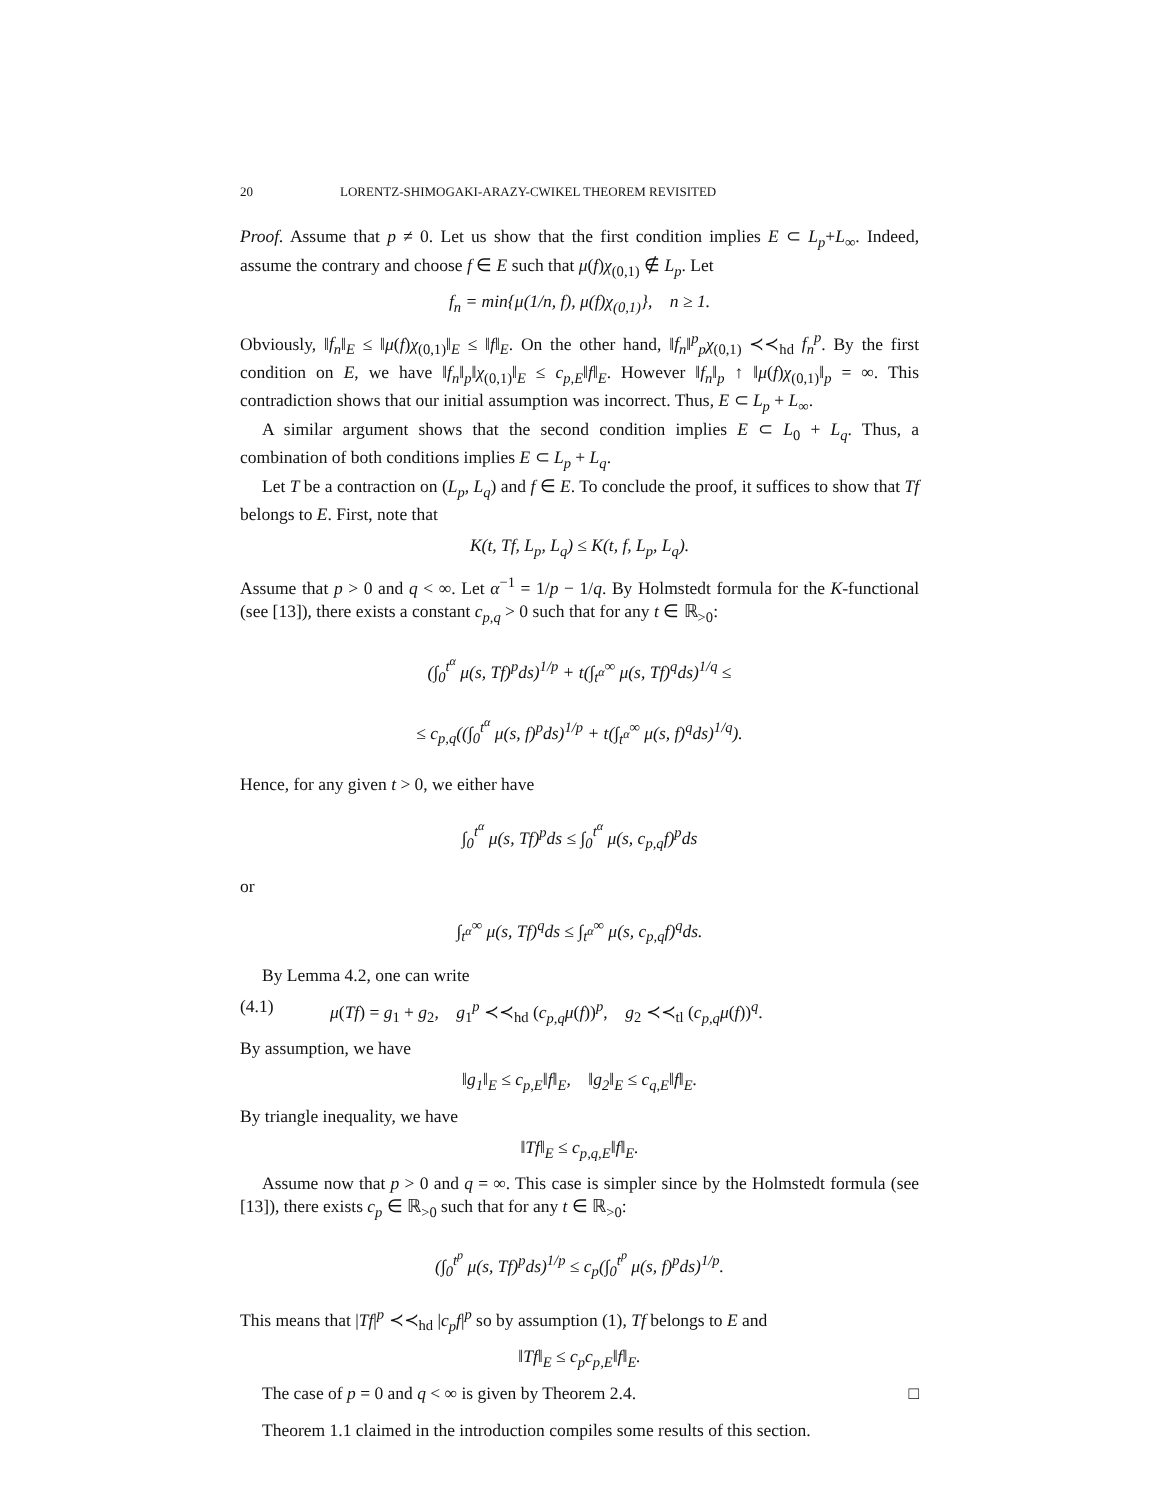20 LORENTZ-SHIMOGAKI-ARAZY-CWIKEL THEOREM REVISITED
Proof. Assume that p ≠ 0. Let us show that the first condition implies E ⊂ L<sub>p</sub>+L<sub>∞</sub>. Indeed, assume the contrary and choose f ∈ E such that μ(f)χ<sub>(0,1)</sub> ∉ L<sub>p</sub>. Let
f<sub>n</sub> = min{μ(1/n, f), μ(f)χ<sub>(0,1)</sub>}, n ≥ 1.
Obviously, ‖f<sub>n</sub>‖<sub>E</sub> ≤ ‖μ(f)χ<sub>(0,1)</sub>‖<sub>E</sub> ≤ ‖f‖<sub>E</sub>. On the other hand, ‖f<sub>n</sub>‖<sup>p</sup><sub>p</sub>χ<sub>(0,1)</sub> ≺≺<sub>hd</sub> f<sub>n</sub><sup>p</sup>. By the first condition on E, we have ‖f<sub>n</sub>‖<sub>p</sub>‖χ<sub>(0,1)</sub>‖<sub>E</sub> ≤ c<sub>p,E</sub>‖f‖<sub>E</sub>. However ‖f<sub>n</sub>‖<sub>p</sub> ↑ ‖μ(f)χ<sub>(0,1)</sub>‖<sub>p</sub> = ∞. This contradiction shows that our initial assumption was incorrect. Thus, E ⊂ L<sub>p</sub> + L<sub>∞</sub>.
A similar argument shows that the second condition implies E ⊂ L<sub>0</sub> + L<sub>q</sub>. Thus, a combination of both conditions implies E ⊂ L<sub>p</sub> + L<sub>q</sub>.
Let T be a contraction on (L<sub>p</sub>, L<sub>q</sub>) and f ∈ E. To conclude the proof, it suffices to show that Tf belongs to E. First, note that
K(t, Tf, L<sub>p</sub>, L<sub>q</sub>) ≤ K(t, f, L<sub>p</sub>, L<sub>q</sub>).
Assume that p > 0 and q < ∞. Let α<sup>−1</sup> = 1/p − 1/q. By Holmstedt formula for the K-functional (see [13]), there exists a constant c<sub>p,q</sub> > 0 such that for any t ∈ ℝ<sub>>0</sub>:
(∫<sub>0</sub><sup>t<sup>α</sup></sup> μ(s, Tf)<sup>p</sup>ds)<sup>1/p</sup> + t(∫<sub>t<sup>α</sup></sub><sup>∞</sup> μ(s, Tf)<sup>q</sup>ds)<sup>1/q</sup> ≤
≤ c<sub>p,q</sub>((∫<sub>0</sub><sup>t<sup>α</sup></sup> μ(s, f)<sup>p</sup>ds)<sup>1/p</sup> + t(∫<sub>t<sup>α</sup></sub><sup>∞</sup> μ(s, f)<sup>q</sup>ds)<sup>1/q</sup>).
Hence, for any given t > 0, we either have
∫<sub>0</sub><sup>t<sup>α</sup></sup> μ(s, Tf)<sup>p</sup>ds ≤ ∫<sub>0</sub><sup>t<sup>α</sup></sup> μ(s, c<sub>p,q</sub>f)<sup>p</sup>ds
or
∫<sub>t<sup>α</sup></sub><sup>∞</sup> μ(s, Tf)<sup>q</sup>ds ≤ ∫<sub>t<sup>α</sup></sub><sup>∞</sup> μ(s, c<sub>p,q</sub>f)<sup>q</sup>ds.
By Lemma 4.2, one can write
(4.1) μ(Tf) = g<sub>1</sub> + g<sub>2</sub>, g<sub>1</sub><sup>p</sup> ≺≺<sub>hd</sub> (c<sub>p,q</sub>μ(f))<sup>p</sup>, g<sub>2</sub> ≺≺<sub>tl</sub> (c<sub>p,q</sub>μ(f))<sup>q</sup>.
By assumption, we have
‖g<sub>1</sub>‖<sub>E</sub> ≤ c<sub>p,E</sub>‖f‖<sub>E</sub>, ‖g<sub>2</sub>‖<sub>E</sub> ≤ c<sub>q,E</sub>‖f‖<sub>E</sub>.
By triangle inequality, we have
‖Tf‖<sub>E</sub> ≤ c<sub>p,q,E</sub>‖f‖<sub>E</sub>.
Assume now that p > 0 and q = ∞. This case is simpler since by the Holmstedt formula (see [13]), there exists c<sub>p</sub> ∈ ℝ<sub>>0</sub> such that for any t ∈ ℝ<sub>>0</sub>:
(∫<sub>0</sub><sup>t<sup>p</sup></sup> μ(s, Tf)<sup>p</sup>ds)<sup>1/p</sup> ≤ c<sub>p</sub>(∫<sub>0</sub><sup>t<sup>p</sup></sup> μ(s, f)<sup>p</sup>ds)<sup>1/p</sup>.
This means that |Tf|<sup>p</sup> ≺≺<sub>hd</sub> |c<sub>p</sub>f|<sup>p</sup> so by assumption (1), Tf belongs to E and
‖Tf‖<sub>E</sub> ≤ c<sub>p</sub>c<sub>p,E</sub>‖f‖<sub>E</sub>.
The case of p = 0 and q < ∞ is given by Theorem 2.4. □
Theorem 1.1 claimed in the introduction compiles some results of this section.